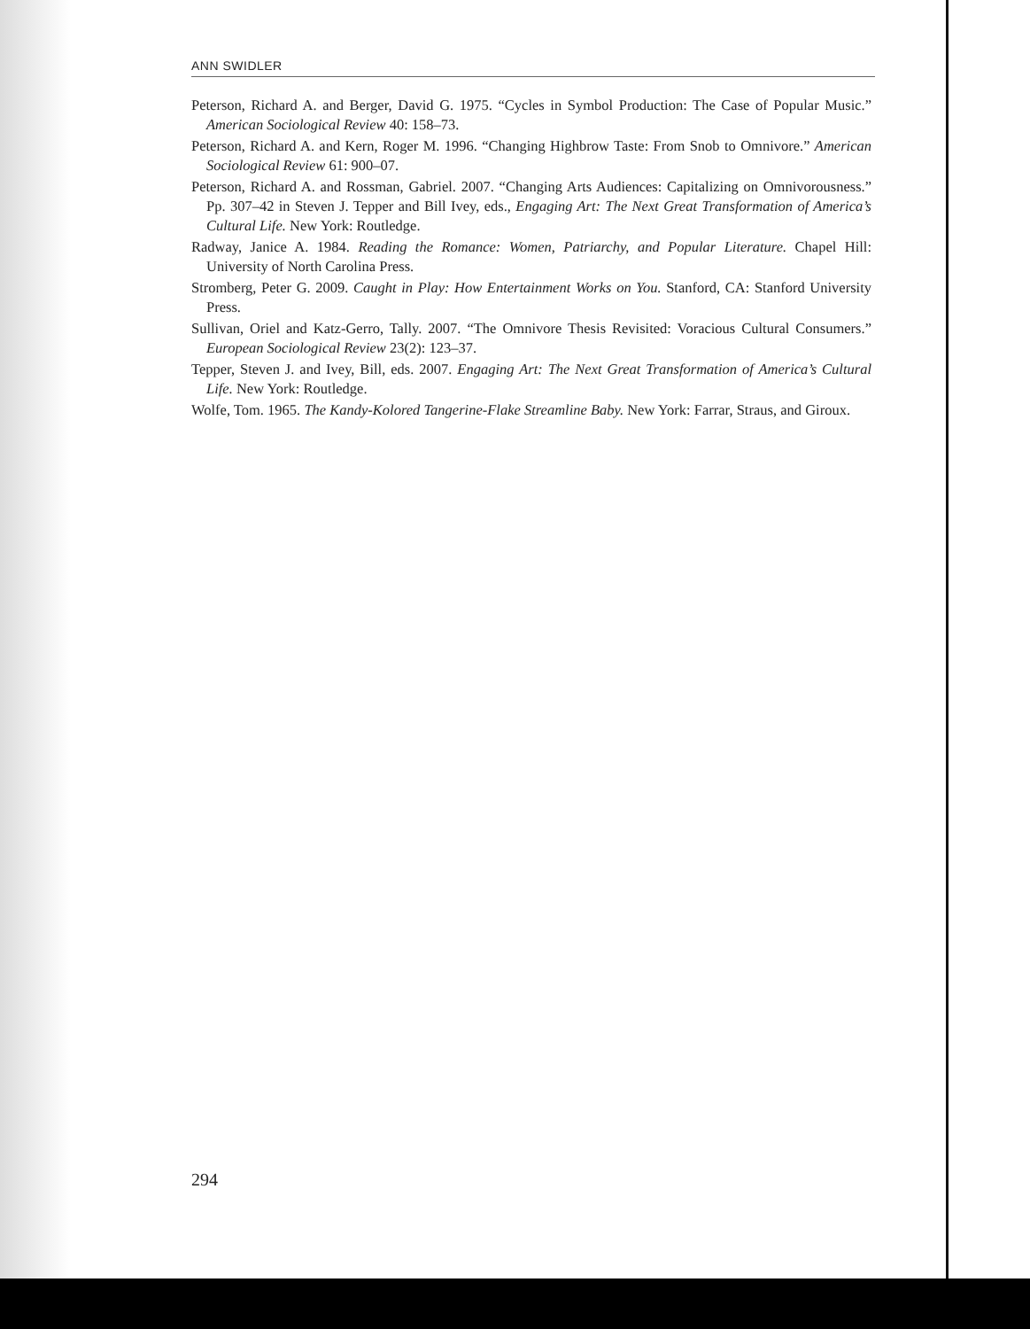ANN SWIDLER
Peterson, Richard A. and Berger, David G. 1975. “Cycles in Symbol Production: The Case of Popular Music.” American Sociological Review 40: 158–73.
Peterson, Richard A. and Kern, Roger M. 1996. “Changing Highbrow Taste: From Snob to Omnivore.” American Sociological Review 61: 900–07.
Peterson, Richard A. and Rossman, Gabriel. 2007. “Changing Arts Audiences: Capitalizing on Omnivorousness.” Pp. 307–42 in Steven J. Tepper and Bill Ivey, eds., Engaging Art: The Next Great Transformation of America’s Cultural Life. New York: Routledge.
Radway, Janice A. 1984. Reading the Romance: Women, Patriarchy, and Popular Literature. Chapel Hill: University of North Carolina Press.
Stromberg, Peter G. 2009. Caught in Play: How Entertainment Works on You. Stanford, CA: Stanford University Press.
Sullivan, Oriel and Katz-Gerro, Tally. 2007. “The Omnivore Thesis Revisited: Voracious Cultural Consumers.” European Sociological Review 23(2): 123–37.
Tepper, Steven J. and Ivey, Bill, eds. 2007. Engaging Art: The Next Great Transformation of America’s Cultural Life. New York: Routledge.
Wolfe, Tom. 1965. The Kandy-Kolored Tangerine-Flake Streamline Baby. New York: Farrar, Straus, and Giroux.
294